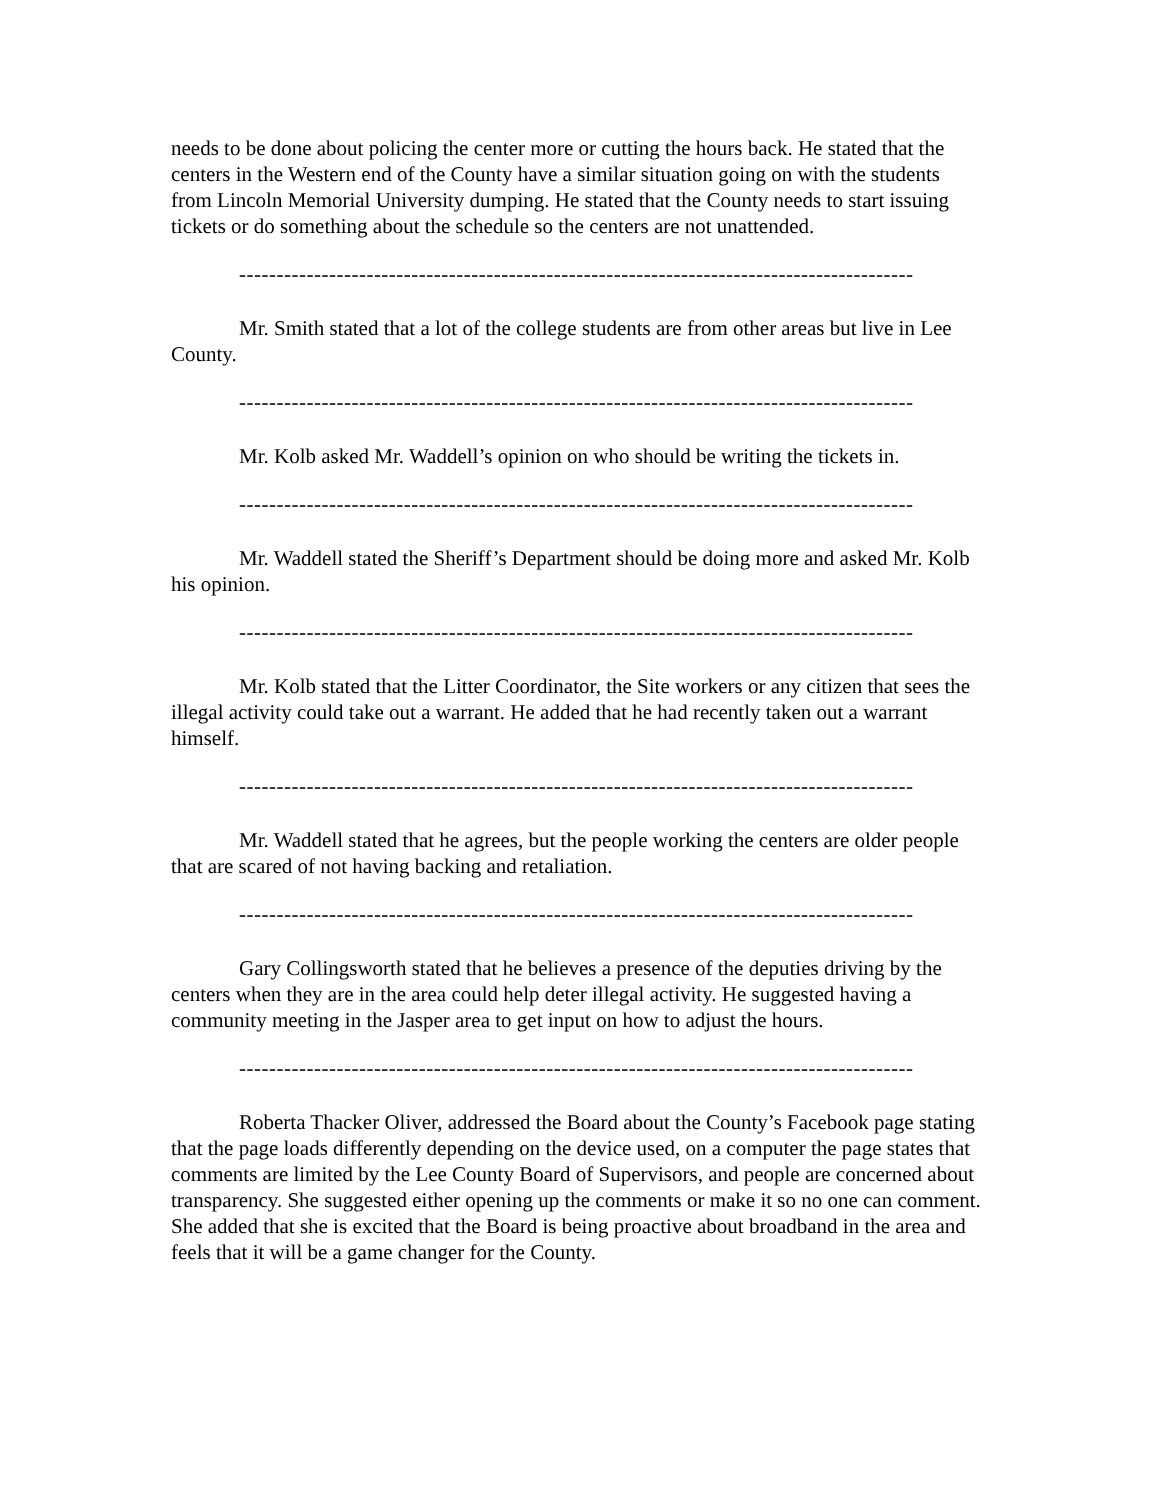needs to be done about policing the center more or cutting the hours back. He stated that the centers in the Western end of the County have a similar situation going on with the students from Lincoln Memorial University dumping. He stated that the County needs to start issuing tickets or do something about the schedule so the centers are not unattended.
------------------------------------------------------------------------------------------
Mr. Smith stated that a lot of the college students are from other areas but live in Lee County.
------------------------------------------------------------------------------------------
Mr. Kolb asked Mr. Waddell’s opinion on who should be writing the tickets in.
------------------------------------------------------------------------------------------
Mr. Waddell stated the Sheriff’s Department should be doing more and asked Mr. Kolb his opinion.
------------------------------------------------------------------------------------------
Mr. Kolb stated that the Litter Coordinator, the Site workers or any citizen that sees the illegal activity could take out a warrant. He added that he had recently taken out a warrant himself.
------------------------------------------------------------------------------------------
Mr. Waddell stated that he agrees, but the people working the centers are older people that are scared of not having backing and retaliation.
------------------------------------------------------------------------------------------
Gary Collingsworth stated that he believes a presence of the deputies driving by the centers when they are in the area could help deter illegal activity. He suggested having a community meeting in the Jasper area to get input on how to adjust the hours.
------------------------------------------------------------------------------------------
Roberta Thacker Oliver, addressed the Board about the County’s Facebook page stating that the page loads differently depending on the device used, on a computer the page states that comments are limited by the Lee County Board of Supervisors, and people are concerned about transparency. She suggested either opening up the comments or make it so no one can comment. She added that she is excited that the Board is being proactive about broadband in the area and feels that it will be a game changer for the County.